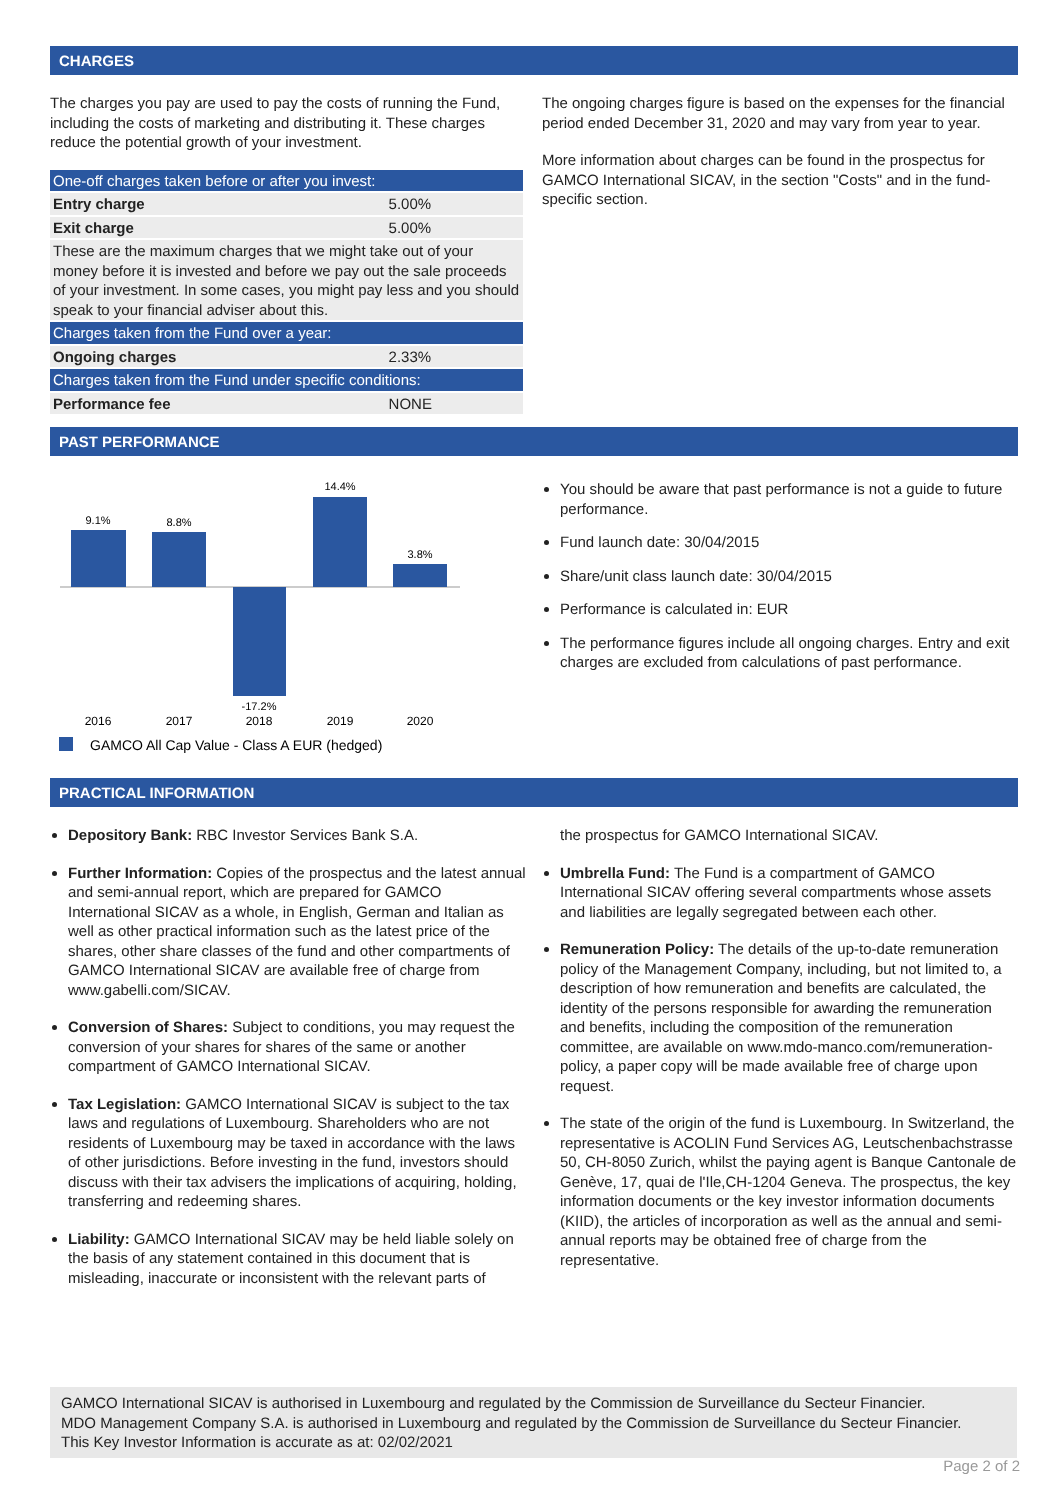CHARGES
The charges you pay are used to pay the costs of running the Fund, including the costs of marketing and distributing it. These charges reduce the potential growth of your investment.
| One-off charges taken before or after you invest: | |
| Entry charge | 5.00% |
| Exit charge | 5.00% |
| These are the maximum charges that we might take out of your money before it is invested and before we pay out the sale proceeds of your investment. In some cases, you might pay less and you should speak to your financial adviser about this. | |
| Charges taken from the Fund over a year: | |
| Ongoing charges | 2.33% |
| Charges taken from the Fund under specific conditions: | |
| Performance fee | NONE |
The ongoing charges figure is based on the expenses for the financial period ended December 31, 2020 and may vary from year to year.
More information about charges can be found in the prospectus for GAMCO International SICAV, in the section "Costs" and in the fund-specific section.
PAST PERFORMANCE
9.1%
8.8%
-17.2%
14.4%
3.8%
2016
2017
2018
2019
2020
GAMCO All Cap Value - Class A EUR (hedged)
You should be aware that past performance is not a guide to future performance.
Fund launch date: 30/04/2015
Share/unit class launch date: 30/04/2015
Performance is calculated in: EUR
The performance figures include all ongoing charges. Entry and exit charges are excluded from calculations of past performance.
PRACTICAL INFORMATION
Depository Bank: RBC Investor Services Bank S.A.
Further Information: Copies of the prospectus and the latest annual and semi-annual report, which are prepared for GAMCO International SICAV as a whole, in English, German and Italian as well as other practical information such as the latest price of the shares, other share classes of the fund and other compartments of GAMCO International SICAV are available free of charge from www.gabelli.com/SICAV.
Conversion of Shares: Subject to conditions, you may request the conversion of your shares for shares of the same or another compartment of GAMCO International SICAV.
Tax Legislation: GAMCO International SICAV is subject to the tax laws and regulations of Luxembourg. Shareholders who are not residents of Luxembourg may be taxed in accordance with the laws of other jurisdictions. Before investing in the fund, investors should discuss with their tax advisers the implications of acquiring, holding, transferring and redeeming shares.
Liability: GAMCO International SICAV may be held liable solely on the basis of any statement contained in this document that is misleading, inaccurate or inconsistent with the relevant parts of
the prospectus for GAMCO International SICAV.
Umbrella Fund: The Fund is a compartment of GAMCO International SICAV offering several compartments whose assets and liabilities are legally segregated between each other.
Remuneration Policy: The details of the up-to-date remuneration policy of the Management Company, including, but not limited to, a description of how remuneration and benefits are calculated, the identity of the persons responsible for awarding the remuneration and benefits, including the composition of the remuneration committee, are available on www.mdo-manco.com/remuneration-policy, a paper copy will be made available free of charge upon request.
The state of the origin of the fund is Luxembourg. In Switzerland, the representative is ACOLIN Fund Services AG, Leutschenbachstrasse 50, CH-8050 Zurich, whilst the paying agent is Banque Cantonale de Genève, 17, quai de l'Ile,CH-1204 Geneva. The prospectus, the key information documents or the key investor information documents (KIID), the articles of incorporation as well as the annual and semi-annual reports may be obtained free of charge from the representative.
GAMCO International SICAV is authorised in Luxembourg and regulated by the Commission de Surveillance du Secteur Financier.
MDO Management Company S.A. is authorised in Luxembourg and regulated by the Commission de Surveillance du Secteur Financier.
This Key Investor Information is accurate as at: 02/02/2021
Page 2 of 2